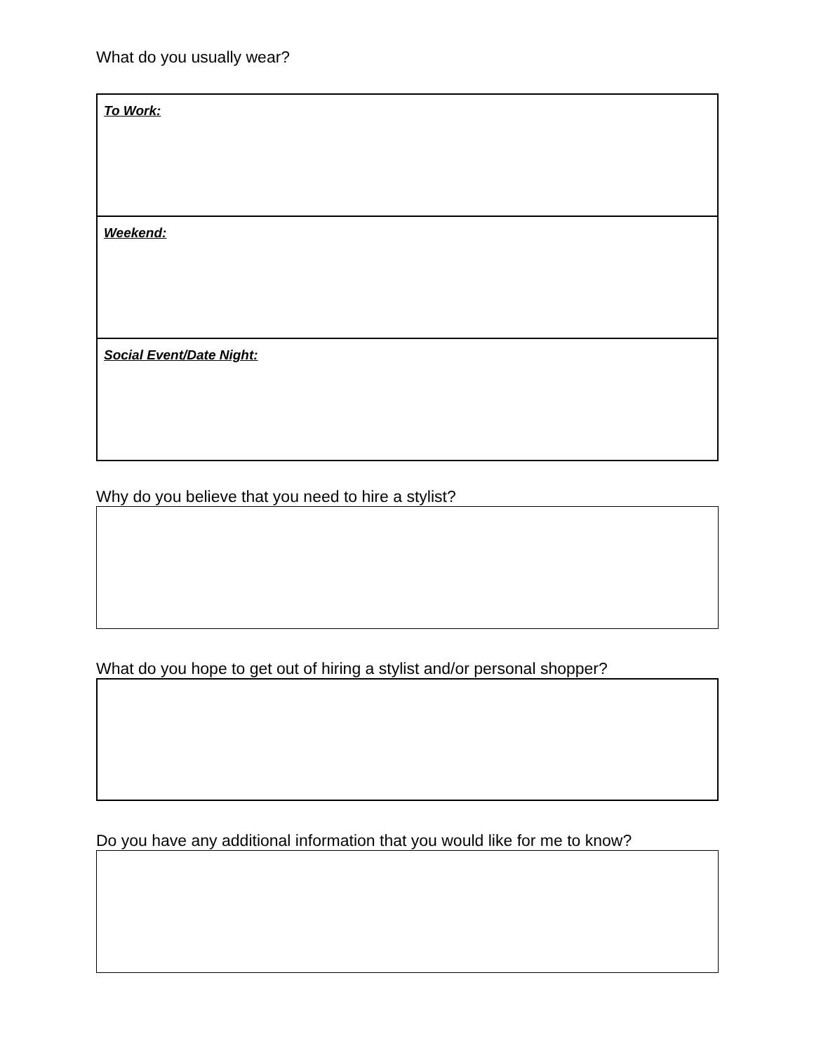What do you usually wear?
| To Work: |
| Weekend: |
| Social Event/Date Night: |
Why do you believe that you need to hire a stylist?
What do you hope to get out of hiring a stylist and/or personal shopper?
Do you have any additional information that you would like for me to know?